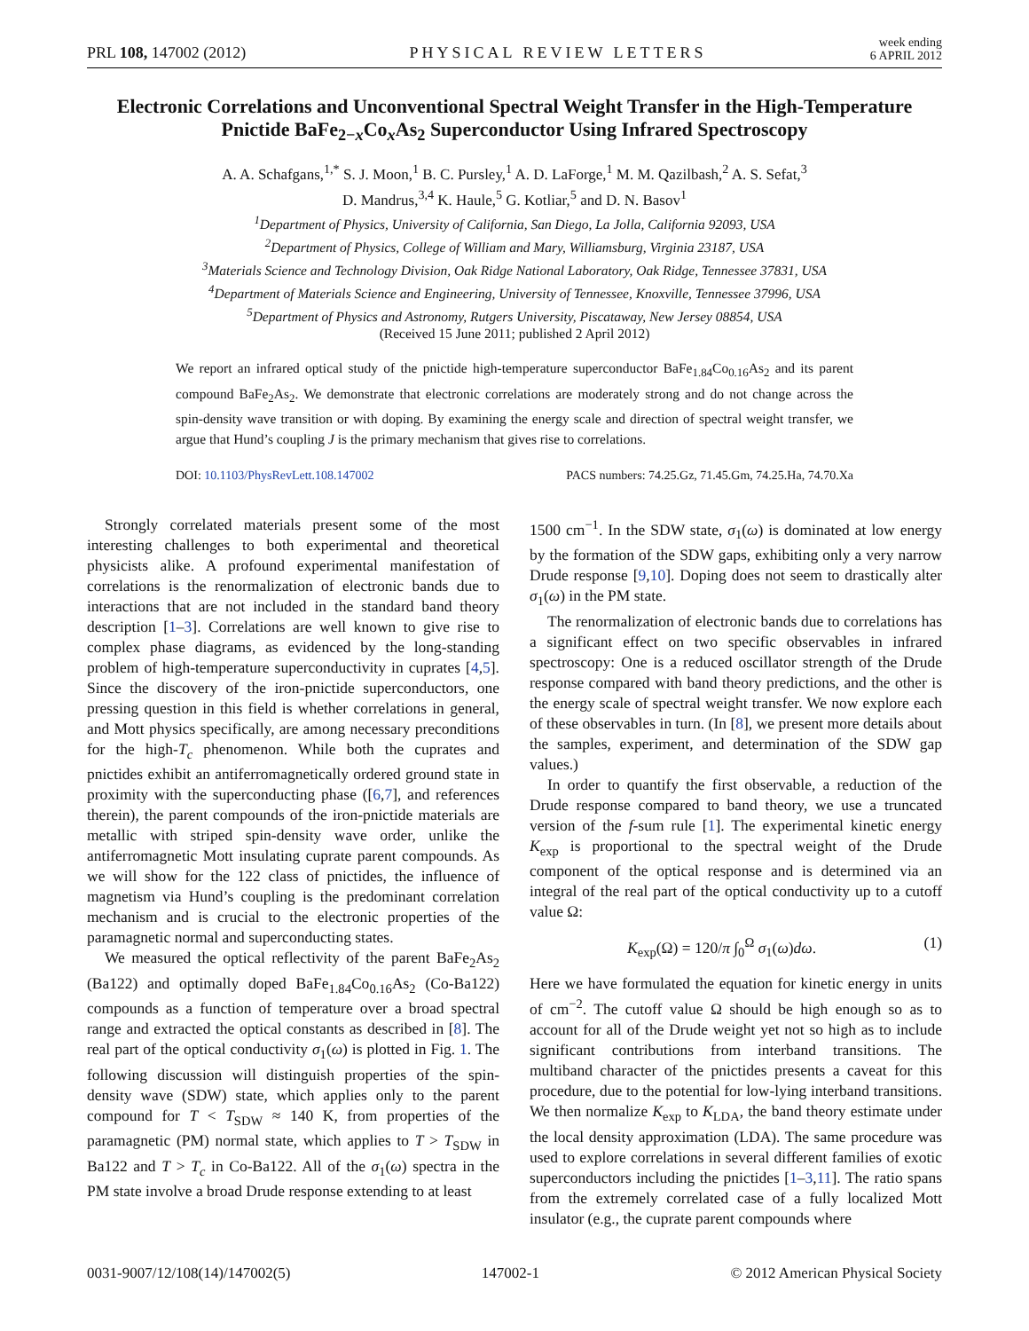PRL 108, 147002 (2012) PHYSICAL REVIEW LETTERS week ending
6 APRIL 2012
Electronic Correlations and Unconventional Spectral Weight Transfer in the High-Temperature Pnictide BaFe<sub>2−x</sub>Co<sub>x</sub>As<sub>2</sub> Superconductor Using Infrared Spectroscopy
A. A. Schafgans,<sup>1,*</sup> S. J. Moon,<sup>1</sup> B. C. Pursley,<sup>1</sup> A. D. LaForge,<sup>1</sup> M. M. Qazilbash,<sup>2</sup> A. S. Sefat,<sup>3</sup>
D. Mandrus,<sup>3,4</sup> K. Haule,<sup>5</sup> G. Kotliar,<sup>5</sup> and D. N. Basov<sup>1</sup>
<sup>1</sup> Department of Physics, University of California, San Diego, La Jolla, California 92093, USA
<sup>2</sup> Department of Physics, College of William and Mary, Williamsburg, Virginia 23187, USA
<sup>3</sup> Materials Science and Technology Division, Oak Ridge National Laboratory, Oak Ridge, Tennessee 37831, USA
<sup>4</sup> Department of Materials Science and Engineering, University of Tennessee, Knoxville, Tennessee 37996, USA
<sup>5</sup> Department of Physics and Astronomy, Rutgers University, Piscataway, New Jersey 08854, USA
(Received 15 June 2011; published 2 April 2012)
We report an infrared optical study of the pnictide high-temperature superconductor BaFe<sub>1.84</sub>Co<sub>0.16</sub>As<sub>2</sub> and its parent compound BaFe<sub>2</sub>As<sub>2</sub>. We demonstrate that electronic correlations are moderately strong and do not change across the spin-density wave transition or with doping. By examining the energy scale and direction of spectral weight transfer, we argue that Hund’s coupling J is the primary mechanism that gives rise to correlations.
DOI: 10.1103/PhysRevLett.108.147002 PACS numbers: 74.25.Gz, 71.45.Gm, 74.25.Ha, 74.70.Xa
Strongly correlated materials present some of the most interesting challenges to both experimental and theoretical physicists alike. A profound experimental manifestation of correlations is the renormalization of electronic bands due to interactions that are not included in the standard band theory description [1–3]. Correlations are well known to give rise to complex phase diagrams, as evidenced by the long-standing problem of high-temperature superconductivity in cuprates [4,5]. Since the discovery of the iron-pnictide superconductors, one pressing question in this field is whether correlations in general, and Mott physics specifically, are among necessary preconditions for the high-T<sub>c</sub> phenomenon. While both the cuprates and pnictides exhibit an antiferromagnetically ordered ground state in proximity with the superconducting phase ([6,7], and references therein), the parent compounds of the iron-pnictide materials are metallic with striped spin-density wave order, unlike the antiferromagnetic Mott insulating cuprate parent compounds. As we will show for the 122 class of pnictides, the influence of magnetism via Hund’s coupling is the predominant correlation mechanism and is crucial to the electronic properties of the paramagnetic normal and superconducting states.
We measured the optical reflectivity of the parent BaFe<sub>2</sub>As<sub>2</sub> (Ba122) and optimally doped BaFe<sub>1.84</sub>Co<sub>0.16</sub>As<sub>2</sub> (Co-Ba122) compounds as a function of temperature over a broad spectral range and extracted the optical constants as described in [8]. The real part of the optical conductivity σ<sub>1</sub>(ω) is plotted in Fig. 1. The following discussion will distinguish properties of the spin-density wave (SDW) state, which applies only to the parent compound for T < T<sub>SDW</sub> ≈ 140 K, from properties of the paramagnetic (PM) normal state, which applies to T > T<sub>SDW</sub> in Ba122 and T > T<sub>c</sub> in Co-Ba122. All of the σ<sub>1</sub>(ω) spectra in the PM state involve a broad Drude response extending to at least
1500 cm<sup>−1</sup>. In the SDW state, σ<sub>1</sub>(ω) is dominated at low energy by the formation of the SDW gaps, exhibiting only a very narrow Drude response [9,10]. Doping does not seem to drastically alter σ<sub>1</sub>(ω) in the PM state.
The renormalization of electronic bands due to correlations has a significant effect on two specific observables in infrared spectroscopy: One is a reduced oscillator strength of the Drude response compared with band theory predictions, and the other is the energy scale of spectral weight transfer. We now explore each of these observables in turn. (In [8], we present more details about the samples, experiment, and determination of the SDW gap values.)
In order to quantify the first observable, a reduction of the Drude response compared to band theory, we use a truncated version of the f-sum rule [1]. The experimental kinetic energy K<sub>exp</sub> is proportional to the spectral weight of the Drude component of the optical response and is determined via an integral of the real part of the optical conductivity up to a cutoff value Ω:
K<sub>exp</sub>(Ω) = 120/π ∫<sub>0</sub><sup>Ω</sup> σ<sub>1</sub>(ω)dω. (1)
Here we have formulated the equation for kinetic energy in units of cm<sup>−2</sup>. The cutoff value Ω should be high enough so as to account for all of the Drude weight yet not so high as to include significant contributions from interband transitions. The multiband character of the pnictides presents a caveat for this procedure, due to the potential for low-lying interband transitions. We then normalize K<sub>exp</sub> to K<sub>LDA</sub>, the band theory estimate under the local density approximation (LDA). The same procedure was used to explore correlations in several different families of exotic superconductors including the pnictides [1–3,11]. The ratio spans from the extremely correlated case of a fully localized Mott insulator (e.g., the cuprate parent compounds where
0031-9007/12/108(14)/147002(5) 147002-1 © 2012 American Physical Society